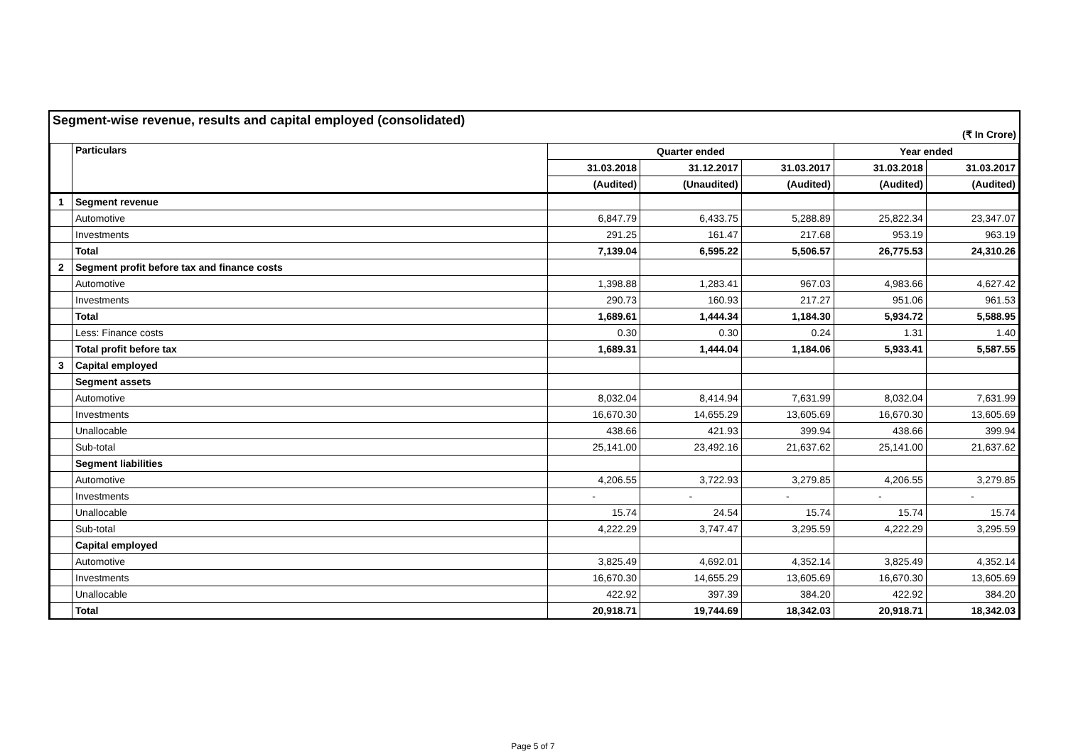Segment-wise revenue, results and capital employed (consolidated)
(₹ In Crore)
| | Particulars | Quarter ended | | | Year ended | |
| --- | --- | --- | --- | --- | --- | --- |
| | | 31.03.2018 | 31.12.2017 | 31.03.2017 | 31.03.2018 | 31.03.2017 |
| | | (Audited) | (Unaudited) | (Audited) | (Audited) | (Audited) |
| 1 | Segment revenue | | | | | |
| | Automotive | 6,847.79 | 6,433.75 | 5,288.89 | 25,822.34 | 23,347.07 |
| | Investments | 291.25 | 161.47 | 217.68 | 953.19 | 963.19 |
| | Total | 7,139.04 | 6,595.22 | 5,506.57 | 26,775.53 | 24,310.26 |
| 2 | Segment profit before tax and finance costs | | | | | |
| | Automotive | 1,398.88 | 1,283.41 | 967.03 | 4,983.66 | 4,627.42 |
| | Investments | 290.73 | 160.93 | 217.27 | 951.06 | 961.53 |
| | Total | 1,689.61 | 1,444.34 | 1,184.30 | 5,934.72 | 5,588.95 |
| | Less: Finance costs | 0.30 | 0.30 | 0.24 | 1.31 | 1.40 |
| | Total profit before tax | 1,689.31 | 1,444.04 | 1,184.06 | 5,933.41 | 5,587.55 |
| 3 | Capital employed | | | | | |
| | Segment assets | | | | | |
| | Automotive | 8,032.04 | 8,414.94 | 7,631.99 | 8,032.04 | 7,631.99 |
| | Investments | 16,670.30 | 14,655.29 | 13,605.69 | 16,670.30 | 13,605.69 |
| | Unallocable | 438.66 | 421.93 | 399.94 | 438.66 | 399.94 |
| | Sub-total | 25,141.00 | 23,492.16 | 21,637.62 | 25,141.00 | 21,637.62 |
| | Segment liabilities | | | | | |
| | Automotive | 4,206.55 | 3,722.93 | 3,279.85 | 4,206.55 | 3,279.85 |
| | Investments | - | - | - | - | - |
| | Unallocable | 15.74 | 24.54 | 15.74 | 15.74 | 15.74 |
| | Sub-total | 4,222.29 | 3,747.47 | 3,295.59 | 4,222.29 | 3,295.59 |
| | Capital employed | | | | | |
| | Automotive | 3,825.49 | 4,692.01 | 4,352.14 | 3,825.49 | 4,352.14 |
| | Investments | 16,670.30 | 14,655.29 | 13,605.69 | 16,670.30 | 13,605.69 |
| | Unallocable | 422.92 | 397.39 | 384.20 | 422.92 | 384.20 |
| | Total | 20,918.71 | 19,744.69 | 18,342.03 | 20,918.71 | 18,342.03 |
Page 5 of 7